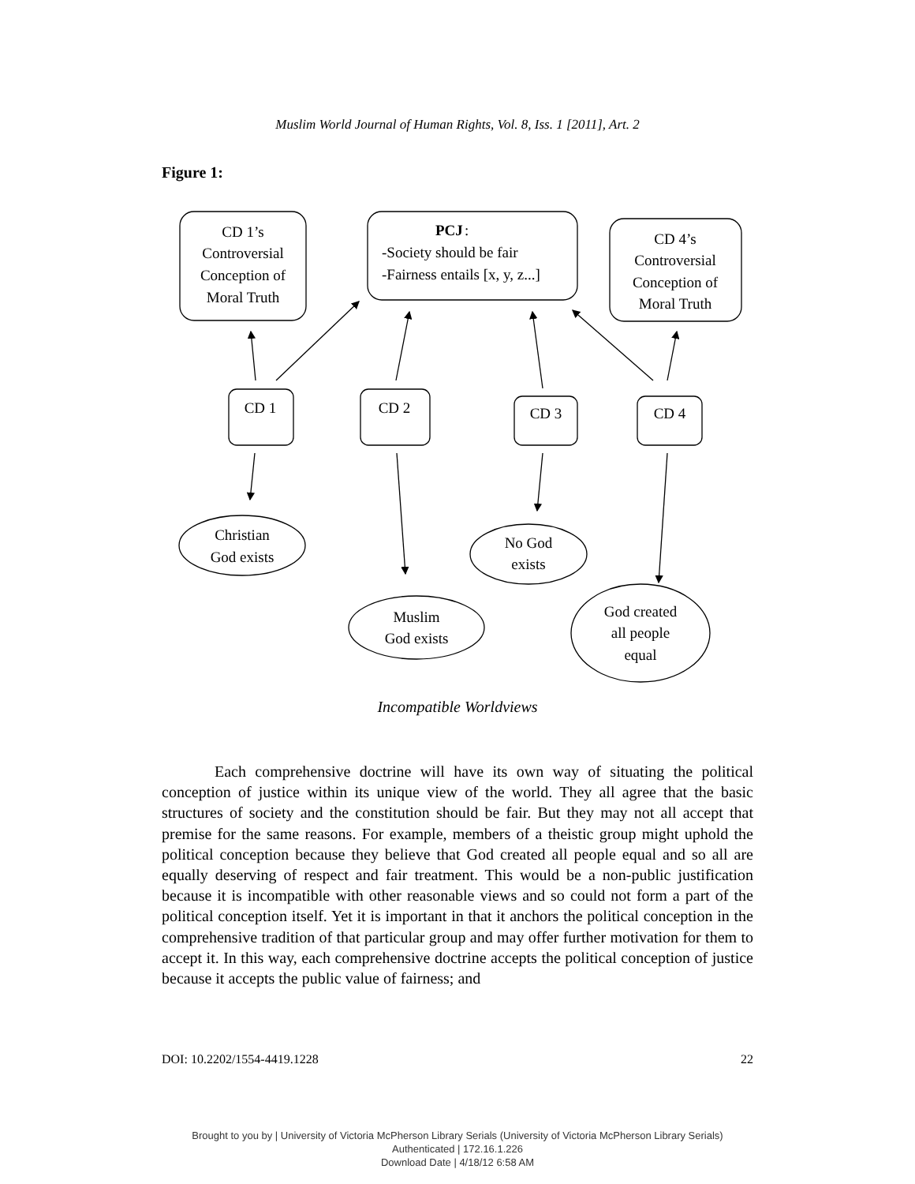Muslim World Journal of Human Rights, Vol. 8, Iss. 1 [2011], Art. 2
Figure 1:
CD 1’s
Controversial
Conception of
Moral Truth
CD 4’s
Controversial
Conception of
Moral Truth
CD 1
CD 2
CD 3
CD 4
Christian
God exists
Muslim
God exists
No God
exists
God created
all people
equal
PCJ
:
-Society should be fair
-Fairness entails [x, y, z...]
Incompatible Worldviews
Each comprehensive doctrine will have its own way of situating the political conception of justice within its unique view of the world. They all agree that the basic structures of society and the constitution should be fair. But they may not all accept that premise for the same reasons. For example, members of a theistic group might uphold the political conception because they believe that God created all people equal and so all are equally deserving of respect and fair treatment. This would be a non-public justification because it is incompatible with other reasonable views and so could not form a part of the political conception itself. Yet it is important in that it anchors the political conception in the comprehensive tradition of that particular group and may offer further motivation for them to accept it. In this way, each comprehensive doctrine accepts the political conception of justice because it accepts the public value of fairness; and
DOI: 10.2202/1554-4419.1228 22
Brought to you by | University of Victoria McPherson Library Serials (University of Victoria McPherson Library Serials)
Authenticated | 172.16.1.226
Download Date | 4/18/12 6:58 AM